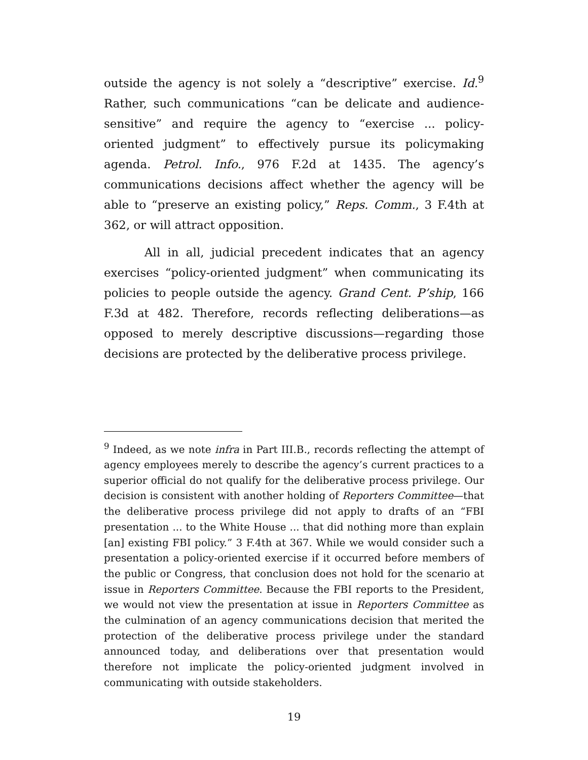outside the agency is not solely a “descriptive” exercise. Id.<sup>9</sup> Rather, such communications “can be delicate and audience-sensitive” and require the agency to “exercise ... policy-oriented judgment” to effectively pursue its policymaking agenda. Petrol. Info., 976 F.2d at 1435. The agency’s communications decisions affect whether the agency will be able to “preserve an existing policy,” Reps. Comm., 3 F.4th at 362, or will attract opposition.
All in all, judicial precedent indicates that an agency exercises “policy-oriented judgment” when communicating its policies to people outside the agency. Grand Cent. P’ship, 166 F.3d at 482. Therefore, records reflecting deliberations—as opposed to merely descriptive discussions—regarding those decisions are protected by the deliberative process privilege.
<sup>9</sup> Indeed, as we note infra in Part III.B., records reflecting the attempt of agency employees merely to describe the agency’s current practices to a superior official do not qualify for the deliberative process privilege. Our decision is consistent with another holding of Reporters Committee—that the deliberative process privilege did not apply to drafts of an “FBI presentation ... to the White House ... that did nothing more than explain [an] existing FBI policy.” 3 F.4th at 367. While we would consider such a presentation a policy-oriented exercise if it occurred before members of the public or Congress, that conclusion does not hold for the scenario at issue in Reporters Committee. Because the FBI reports to the President, we would not view the presentation at issue in Reporters Committee as the culmination of an agency communications decision that merited the protection of the deliberative process privilege under the standard announced today, and deliberations over that presentation would therefore not implicate the policy-oriented judgment involved in communicating with outside stakeholders.
19